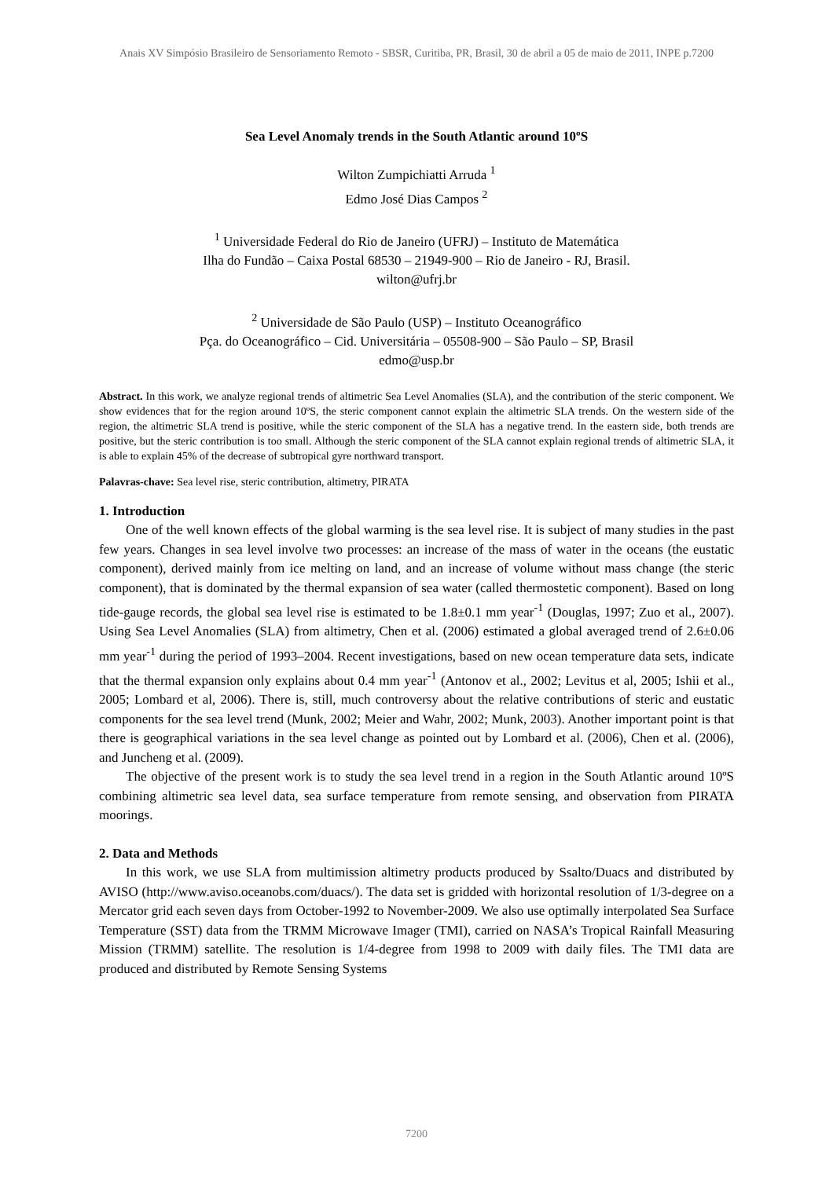Anais XV Simpósio Brasileiro de Sensoriamento Remoto - SBSR, Curitiba, PR, Brasil, 30 de abril a 05 de maio de 2011, INPE p.7200
Sea Level Anomaly trends in the South Atlantic around 10ºS
Wilton Zumpichiatti Arruda <sup>1</sup>
Edmo José Dias Campos <sup>2</sup>
<sup>1</sup> Universidade Federal do Rio de Janeiro (UFRJ) – Instituto de Matemática
Ilha do Fundão – Caixa Postal 68530 – 21949-900 – Rio de Janeiro - RJ, Brasil.
wilton@ufrj.br
<sup>2</sup> Universidade de São Paulo (USP) – Instituto Oceanográfico
Pça. do Oceanográfico – Cid. Universitária – 05508-900 – São Paulo – SP, Brasil
edmo@usp.br
Abstract. In this work, we analyze regional trends of altimetric Sea Level Anomalies (SLA), and the contribution of the steric component. We show evidences that for the region around 10ºS, the steric component cannot explain the altimetric SLA trends. On the western side of the region, the altimetric SLA trend is positive, while the steric component of the SLA has a negative trend. In the eastern side, both trends are positive, but the steric contribution is too small. Although the steric component of the SLA cannot explain regional trends of altimetric SLA, it is able to explain 45% of the decrease of subtropical gyre northward transport.
Palavras-chave: Sea level rise, steric contribution, altimetry, PIRATA
1. Introduction
One of the well known effects of the global warming is the sea level rise. It is subject of many studies in the past few years. Changes in sea level involve two processes: an increase of the mass of water in the oceans (the eustatic component), derived mainly from ice melting on land, and an increase of volume without mass change (the steric component), that is dominated by the thermal expansion of sea water (called thermostetic component). Based on long tide-gauge records, the global sea level rise is estimated to be 1.8±0.1 mm year<sup>-1</sup> (Douglas, 1997; Zuo et al., 2007). Using Sea Level Anomalies (SLA) from altimetry, Chen et al. (2006) estimated a global averaged trend of 2.6±0.06 mm year<sup>-1</sup> during the period of 1993–2004. Recent investigations, based on new ocean temperature data sets, indicate that the thermal expansion only explains about 0.4 mm year<sup>-1</sup> (Antonov et al., 2002; Levitus et al, 2005; Ishii et al., 2005; Lombard et al, 2006). There is, still, much controversy about the relative contributions of steric and eustatic components for the sea level trend (Munk, 2002; Meier and Wahr, 2002; Munk, 2003). Another important point is that there is geographical variations in the sea level change as pointed out by Lombard et al. (2006), Chen et al. (2006), and Juncheng et al. (2009).
The objective of the present work is to study the sea level trend in a region in the South Atlantic around 10ºS combining altimetric sea level data, sea surface temperature from remote sensing, and observation from PIRATA moorings.
2. Data and Methods
In this work, we use SLA from multimission altimetry products produced by Ssalto/Duacs and distributed by AVISO (http://www.aviso.oceanobs.com/duacs/). The data set is gridded with horizontal resolution of 1/3-degree on a Mercator grid each seven days from October-1992 to November-2009. We also use optimally interpolated Sea Surface Temperature (SST) data from the TRMM Microwave Imager (TMI), carried on NASA’s Tropical Rainfall Measuring Mission (TRMM) satellite. The resolution is 1/4-degree from 1998 to 2009 with daily files. The TMI data are produced and distributed by Remote Sensing Systems
7200